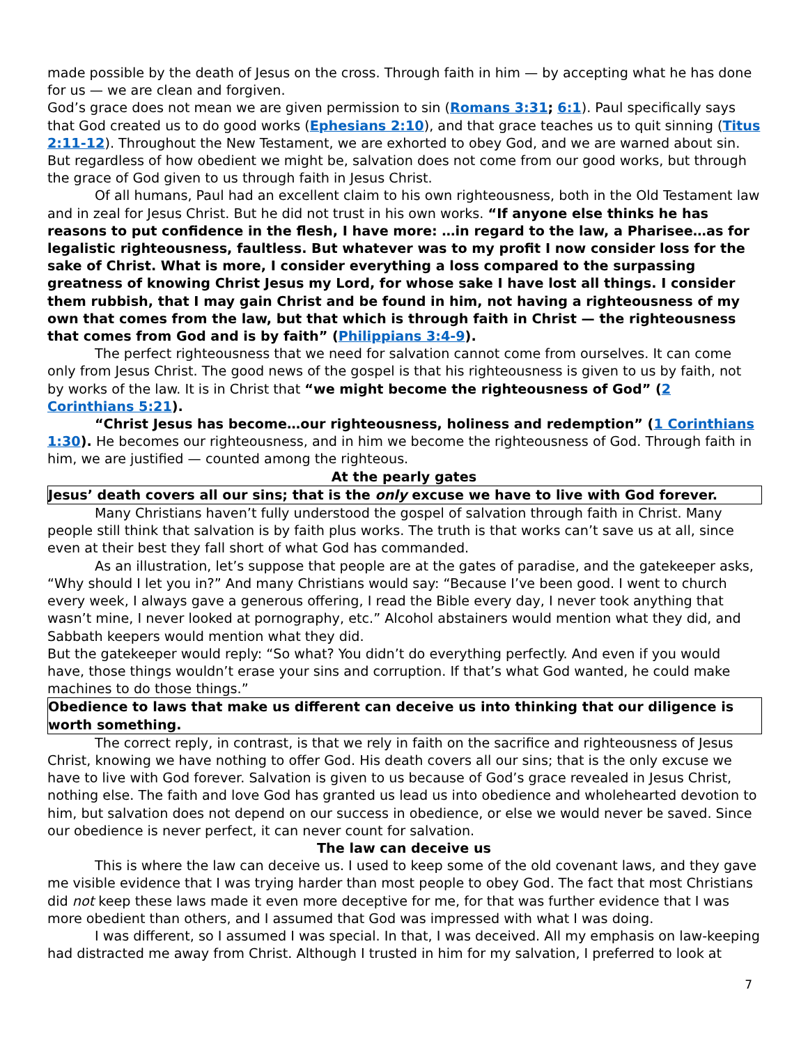made possible by the death of Jesus on the cross. Through faith in him — by accepting what he has done for us — we are clean and forgiven.
God’s grace does not mean we are given permission to sin (Romans 3:31; 6:1). Paul specifically says that God created us to do good works (Ephesians 2:10), and that grace teaches us to quit sinning (Titus 2:11-12). Throughout the New Testament, we are exhorted to obey God, and we are warned about sin. But regardless of how obedient we might be, salvation does not come from our good works, but through the grace of God given to us through faith in Jesus Christ.
Of all humans, Paul had an excellent claim to his own righteousness, both in the Old Testament law and in zeal for Jesus Christ. But he did not trust in his own works. “If anyone else thinks he has reasons to put confidence in the flesh, I have more: …in regard to the law, a Pharisee…as for legalistic righteousness, faultless. But whatever was to my profit I now consider loss for the sake of Christ. What is more, I consider everything a loss compared to the surpassing greatness of knowing Christ Jesus my Lord, for whose sake I have lost all things. I consider them rubbish, that I may gain Christ and be found in him, not having a righteousness of my own that comes from the law, but that which is through faith in Christ — the righteousness that comes from God and is by faith” (Philippians 3:4-9).
The perfect righteousness that we need for salvation cannot come from ourselves. It can come only from Jesus Christ. The good news of the gospel is that his righteousness is given to us by faith, not by works of the law. It is in Christ that “we might become the righteousness of God” (2 Corinthians 5:21).
“Christ Jesus has become…our righteousness, holiness and redemption” (1 Corinthians 1:30). He becomes our righteousness, and in him we become the righteousness of God. Through faith in him, we are justified — counted among the righteous.
At the pearly gates
Jesus’ death covers all our sins; that is the only excuse we have to live with God forever.
Many Christians haven’t fully understood the gospel of salvation through faith in Christ. Many people still think that salvation is by faith plus works. The truth is that works can’t save us at all, since even at their best they fall short of what God has commanded.
As an illustration, let’s suppose that people are at the gates of paradise, and the gatekeeper asks, “Why should I let you in?” And many Christians would say: “Because I’ve been good. I went to church every week, I always gave a generous offering, I read the Bible every day, I never took anything that wasn’t mine, I never looked at pornography, etc.” Alcohol abstainers would mention what they did, and Sabbath keepers would mention what they did.
But the gatekeeper would reply: “So what? You didn’t do everything perfectly. And even if you would have, those things wouldn’t erase your sins and corruption. If that’s what God wanted, he could make machines to do those things.”
Obedience to laws that make us different can deceive us into thinking that our diligence is worth something.
The correct reply, in contrast, is that we rely in faith on the sacrifice and righteousness of Jesus Christ, knowing we have nothing to offer God. His death covers all our sins; that is the only excuse we have to live with God forever. Salvation is given to us because of God’s grace revealed in Jesus Christ, nothing else. The faith and love God has granted us lead us into obedience and wholehearted devotion to him, but salvation does not depend on our success in obedience, or else we would never be saved. Since our obedience is never perfect, it can never count for salvation.
The law can deceive us
This is where the law can deceive us. I used to keep some of the old covenant laws, and they gave me visible evidence that I was trying harder than most people to obey God. The fact that most Christians did not keep these laws made it even more deceptive for me, for that was further evidence that I was more obedient than others, and I assumed that God was impressed with what I was doing.
I was different, so I assumed I was special. In that, I was deceived. All my emphasis on law-keeping had distracted me away from Christ. Although I trusted in him for my salvation, I preferred to look at
7